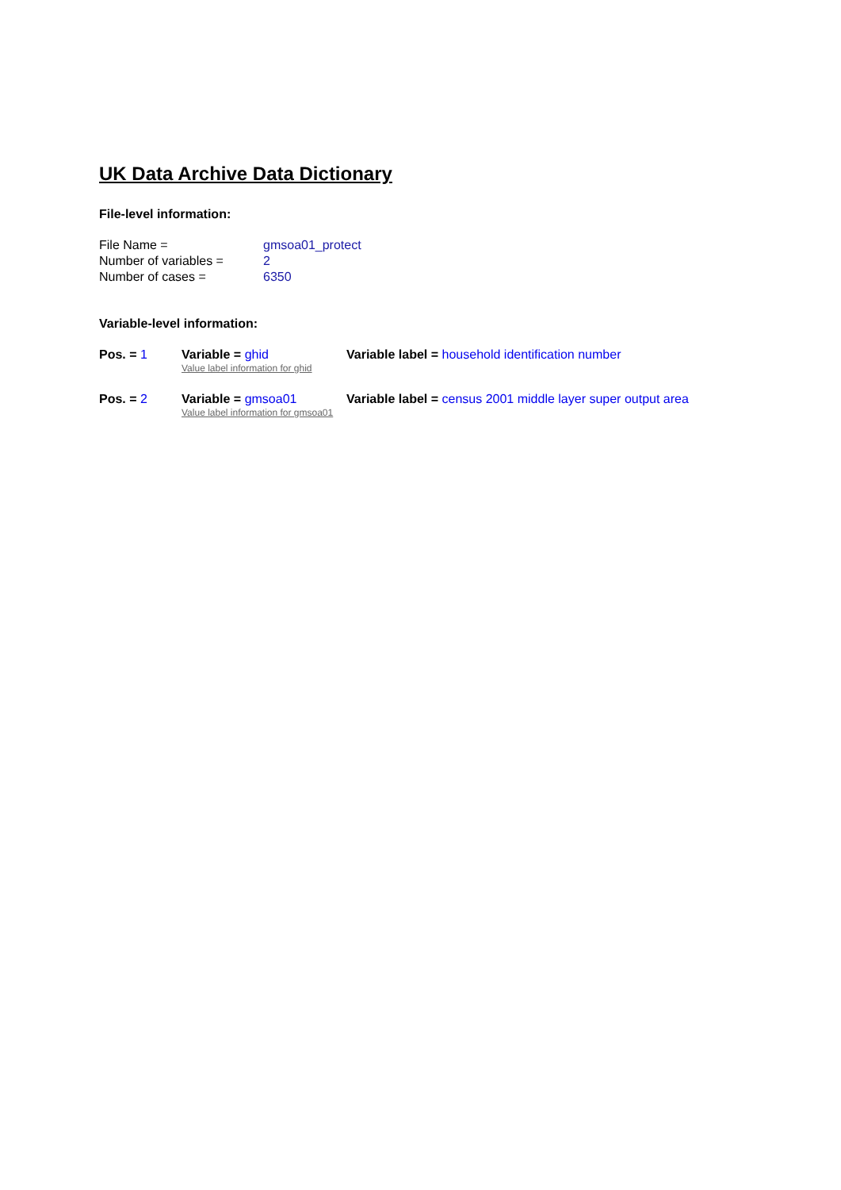UK Data Archive Data Dictionary
File-level information:
File Name = gmsoa01_protect
Number of variables = 2
Number of cases = 6350
Variable-level information:
Pos. = 1 Variable = ghid Variable label = household identification number
Value label information for ghid
Pos. = 2 Variable = gmsoa01 Variable label = census 2001 middle layer super output area
Value label information for gmsoa01